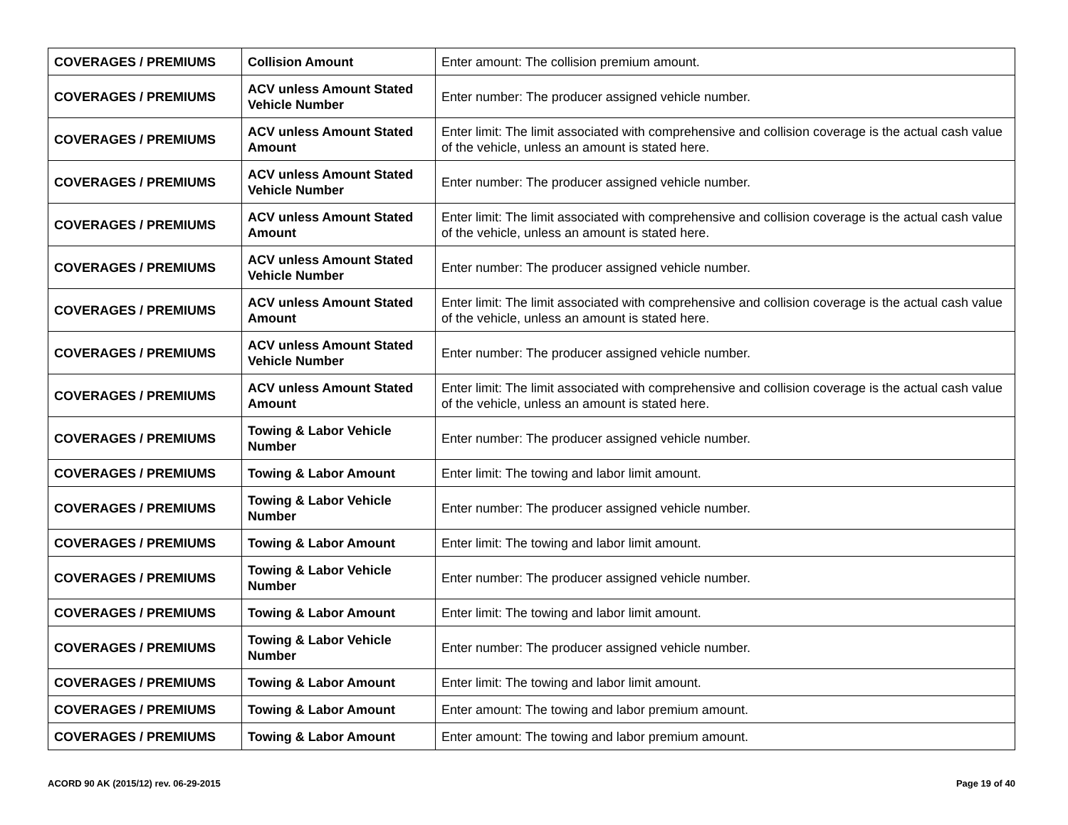| COVERAGES / PREMIUMS | Collision Amount | Enter amount: The collision premium amount. |
| COVERAGES / PREMIUMS | ACV unless Amount Stated Vehicle Number | Enter number: The producer assigned vehicle number. |
| COVERAGES / PREMIUMS | ACV unless Amount Stated Amount | Enter limit: The limit associated with comprehensive and collision coverage is the actual cash value of the vehicle, unless an amount is stated here. |
| COVERAGES / PREMIUMS | ACV unless Amount Stated Vehicle Number | Enter number: The producer assigned vehicle number. |
| COVERAGES / PREMIUMS | ACV unless Amount Stated Amount | Enter limit: The limit associated with comprehensive and collision coverage is the actual cash value of the vehicle, unless an amount is stated here. |
| COVERAGES / PREMIUMS | ACV unless Amount Stated Vehicle Number | Enter number: The producer assigned vehicle number. |
| COVERAGES / PREMIUMS | ACV unless Amount Stated Amount | Enter limit: The limit associated with comprehensive and collision coverage is the actual cash value of the vehicle, unless an amount is stated here. |
| COVERAGES / PREMIUMS | ACV unless Amount Stated Vehicle Number | Enter number: The producer assigned vehicle number. |
| COVERAGES / PREMIUMS | ACV unless Amount Stated Amount | Enter limit: The limit associated with comprehensive and collision coverage is the actual cash value of the vehicle, unless an amount is stated here. |
| COVERAGES / PREMIUMS | Towing & Labor Vehicle Number | Enter number: The producer assigned vehicle number. |
| COVERAGES / PREMIUMS | Towing & Labor Amount | Enter limit: The towing and labor limit amount. |
| COVERAGES / PREMIUMS | Towing & Labor Vehicle Number | Enter number: The producer assigned vehicle number. |
| COVERAGES / PREMIUMS | Towing & Labor Amount | Enter limit: The towing and labor limit amount. |
| COVERAGES / PREMIUMS | Towing & Labor Vehicle Number | Enter number: The producer assigned vehicle number. |
| COVERAGES / PREMIUMS | Towing & Labor Amount | Enter limit: The towing and labor limit amount. |
| COVERAGES / PREMIUMS | Towing & Labor Vehicle Number | Enter number: The producer assigned vehicle number. |
| COVERAGES / PREMIUMS | Towing & Labor Amount | Enter limit: The towing and labor limit amount. |
| COVERAGES / PREMIUMS | Towing & Labor Amount | Enter amount: The towing and labor premium amount. |
| COVERAGES / PREMIUMS | Towing & Labor Amount | Enter amount: The towing and labor premium amount. |
ACORD 90 AK (2015/12) rev. 06-29-2015 Page 19 of 40